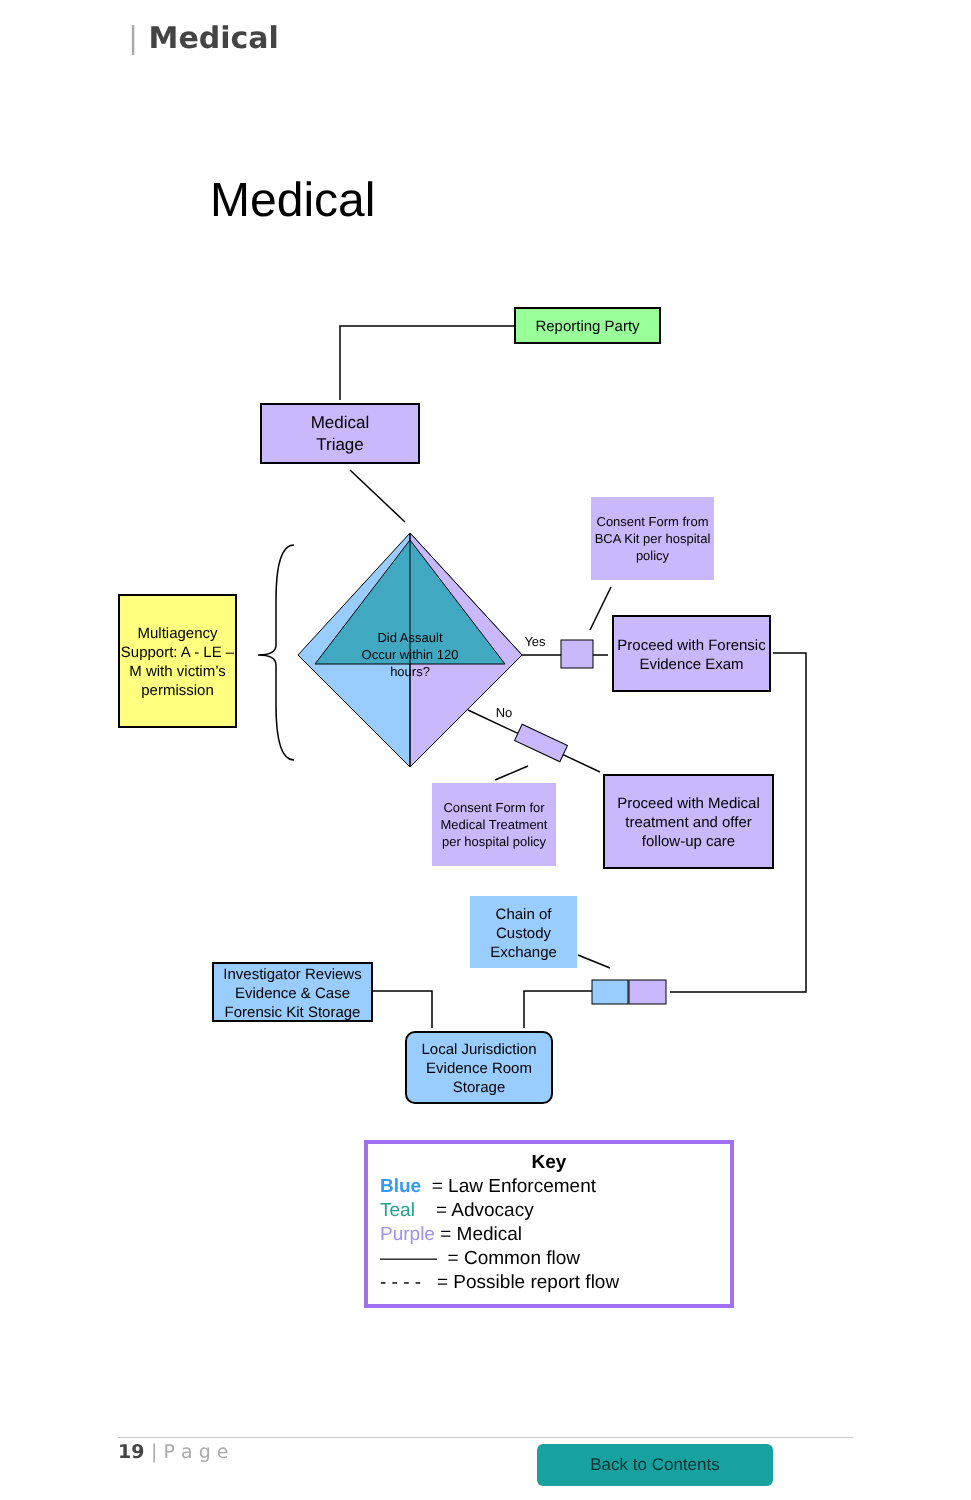| Medical
Medical
Reporting Party
Medical
Triage
Consent Form from BCA Kit per hospital policy
Multiagency Support: A - LE – M with victim’s permission
Did Assault Occur within 120 hours?
Yes
No
Proceed with Forensic Evidence Exam
Consent Form for Medical Treatment per hospital policy
Proceed with Medical treatment and offer follow-up care
Chain of Custody Exchange
Investigator Reviews Evidence & Case Forensic Kit Storage
Local Jurisdiction Evidence Room Storage
Key
Blue = Law Enforcement
Teal = Advocacy
Purple = Medical
——— = Common flow
- - - - = Possible report flow
19 | P a g e Back to Contents